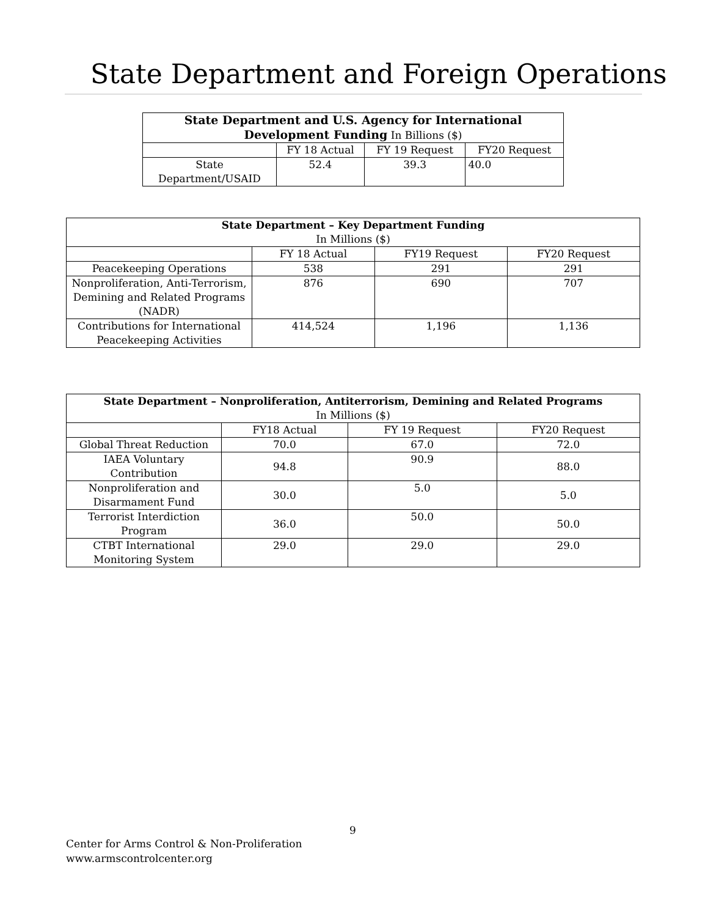State Department and Foreign Operations
| State Department and U.S. Agency for International Development Funding In Billions ($) | | | |
| --- | --- | --- | --- |
| | FY 18 Actual | FY 19 Request | FY20 Request |
| State Department/USAID | 52.4 | 39.3 | 40.0 |
| State Department – Key Department Funding In Millions ($) | | | |
| --- | --- | --- | --- |
| | FY 18 Actual | FY19 Request | FY20 Request |
| Peacekeeping Operations | 538 | 291 | 291 |
| Nonproliferation, Anti-Terrorism, Demining and Related Programs (NADR) | 876 | 690 | 707 |
| Contributions for International Peacekeeping Activities | 414,524 | 1,196 | 1,136 |
| State Department – Nonproliferation, Antiterrorism, Demining and Related Programs In Millions ($) | | | |
| --- | --- | --- | --- |
| | FY18 Actual | FY 19 Request | FY20 Request |
| Global Threat Reduction | 70.0 | 67.0 | 72.0 |
| IAEA Voluntary Contribution | 94.8 | 90.9 | 88.0 |
| Nonproliferation and Disarmament Fund | 30.0 | 5.0 | 5.0 |
| Terrorist Interdiction Program | 36.0 | 50.0 | 50.0 |
| CTBT International Monitoring System | 29.0 | 29.0 | 29.0 |
9
Center for Arms Control & Non-Proliferation
www.armscontrolcenter.org